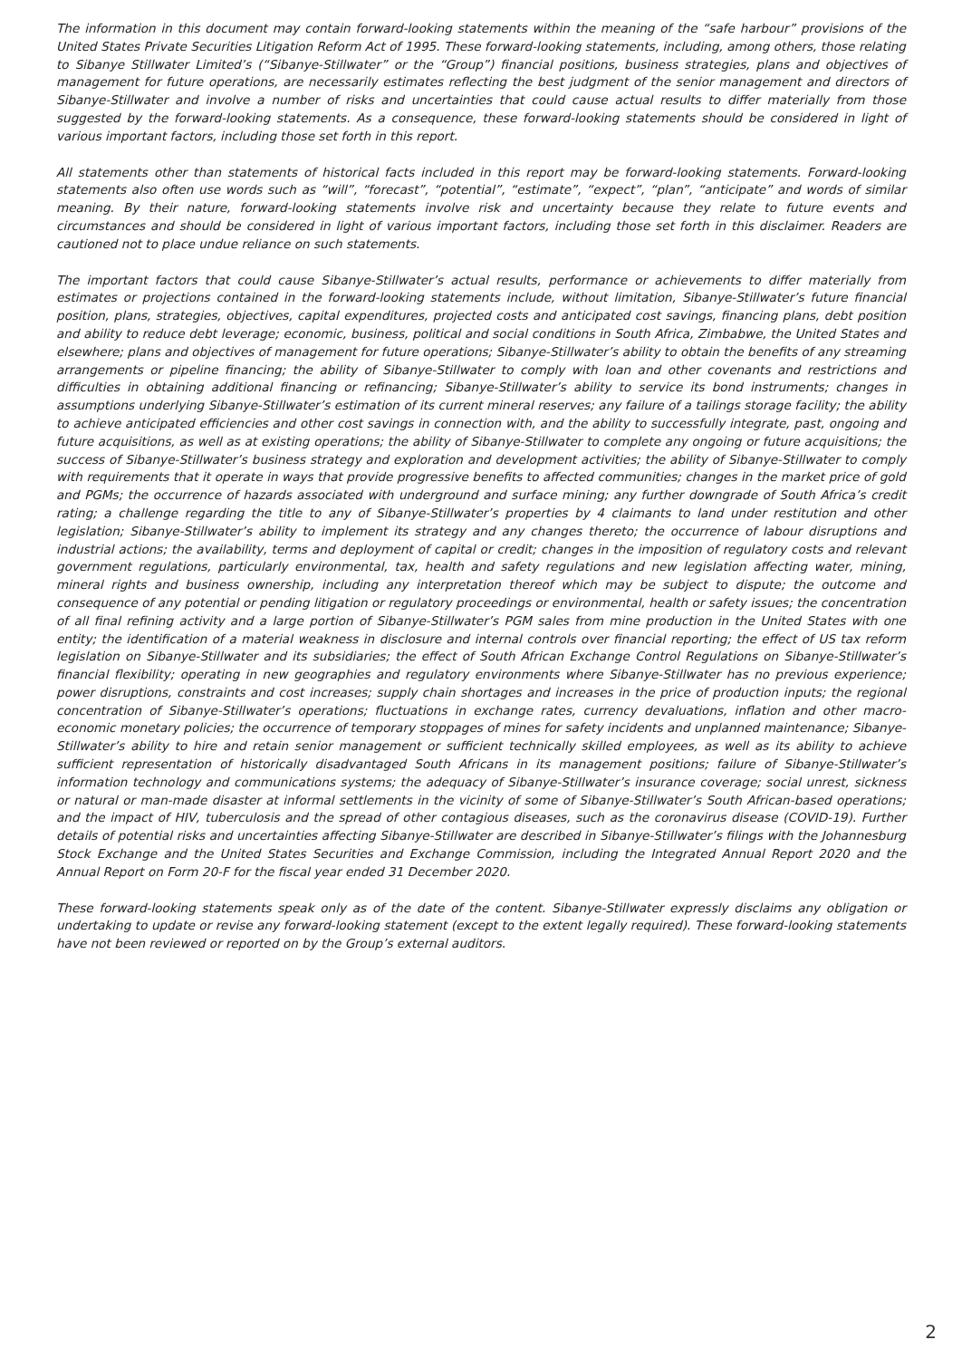The information in this document may contain forward-looking statements within the meaning of the “safe harbour” provisions of the United States Private Securities Litigation Reform Act of 1995. These forward-looking statements, including, among others, those relating to Sibanye Stillwater Limited’s (“Sibanye-Stillwater” or the “Group”) financial positions, business strategies, plans and objectives of management for future operations, are necessarily estimates reflecting the best judgment of the senior management and directors of Sibanye-Stillwater and involve a number of risks and uncertainties that could cause actual results to differ materially from those suggested by the forward-looking statements. As a consequence, these forward-looking statements should be considered in light of various important factors, including those set forth in this report.
All statements other than statements of historical facts included in this report may be forward-looking statements. Forward-looking statements also often use words such as “will”, “forecast”, “potential”, “estimate”, “expect”, “plan”, “anticipate” and words of similar meaning. By their nature, forward-looking statements involve risk and uncertainty because they relate to future events and circumstances and should be considered in light of various important factors, including those set forth in this disclaimer. Readers are cautioned not to place undue reliance on such statements.
The important factors that could cause Sibanye-Stillwater’s actual results, performance or achievements to differ materially from estimates or projections contained in the forward-looking statements include, without limitation, Sibanye-Stillwater’s future financial position, plans, strategies, objectives, capital expenditures, projected costs and anticipated cost savings, financing plans, debt position and ability to reduce debt leverage; economic, business, political and social conditions in South Africa, Zimbabwe, the United States and elsewhere; plans and objectives of management for future operations; Sibanye-Stillwater’s ability to obtain the benefits of any streaming arrangements or pipeline financing; the ability of Sibanye-Stillwater to comply with loan and other covenants and restrictions and difficulties in obtaining additional financing or refinancing; Sibanye-Stillwater’s ability to service its bond instruments; changes in assumptions underlying Sibanye-Stillwater’s estimation of its current mineral reserves; any failure of a tailings storage facility; the ability to achieve anticipated efficiencies and other cost savings in connection with, and the ability to successfully integrate, past, ongoing and future acquisitions, as well as at existing operations; the ability of Sibanye-Stillwater to complete any ongoing or future acquisitions; the success of Sibanye-Stillwater’s business strategy and exploration and development activities; the ability of Sibanye-Stillwater to comply with requirements that it operate in ways that provide progressive benefits to affected communities; changes in the market price of gold and PGMs; the occurrence of hazards associated with underground and surface mining; any further downgrade of South Africa’s credit rating; a challenge regarding the title to any of Sibanye-Stillwater’s properties by 4 claimants to land under restitution and other legislation; Sibanye-Stillwater’s ability to implement its strategy and any changes thereto; the occurrence of labour disruptions and industrial actions; the availability, terms and deployment of capital or credit; changes in the imposition of regulatory costs and relevant government regulations, particularly environmental, tax, health and safety regulations and new legislation affecting water, mining, mineral rights and business ownership, including any interpretation thereof which may be subject to dispute; the outcome and consequence of any potential or pending litigation or regulatory proceedings or environmental, health or safety issues; the concentration of all final refining activity and a large portion of Sibanye-Stillwater’s PGM sales from mine production in the United States with one entity; the identification of a material weakness in disclosure and internal controls over financial reporting; the effect of US tax reform legislation on Sibanye-Stillwater and its subsidiaries; the effect of South African Exchange Control Regulations on Sibanye-Stillwater’s financial flexibility; operating in new geographies and regulatory environments where Sibanye-Stillwater has no previous experience; power disruptions, constraints and cost increases; supply chain shortages and increases in the price of production inputs; the regional concentration of Sibanye-Stillwater’s operations; fluctuations in exchange rates, currency devaluations, inflation and other macro-economic monetary policies; the occurrence of temporary stoppages of mines for safety incidents and unplanned maintenance; Sibanye-Stillwater’s ability to hire and retain senior management or sufficient technically skilled employees, as well as its ability to achieve sufficient representation of historically disadvantaged South Africans in its management positions; failure of Sibanye-Stillwater’s information technology and communications systems; the adequacy of Sibanye-Stillwater’s insurance coverage; social unrest, sickness or natural or man-made disaster at informal settlements in the vicinity of some of Sibanye-Stillwater’s South African-based operations; and the impact of HIV, tuberculosis and the spread of other contagious diseases, such as the coronavirus disease (COVID-19). Further details of potential risks and uncertainties affecting Sibanye-Stillwater are described in Sibanye-Stillwater’s filings with the Johannesburg Stock Exchange and the United States Securities and Exchange Commission, including the Integrated Annual Report 2020 and the Annual Report on Form 20-F for the fiscal year ended 31 December 2020.
These forward-looking statements speak only as of the date of the content. Sibanye-Stillwater expressly disclaims any obligation or undertaking to update or revise any forward-looking statement (except to the extent legally required). These forward-looking statements have not been reviewed or reported on by the Group’s external auditors.
2